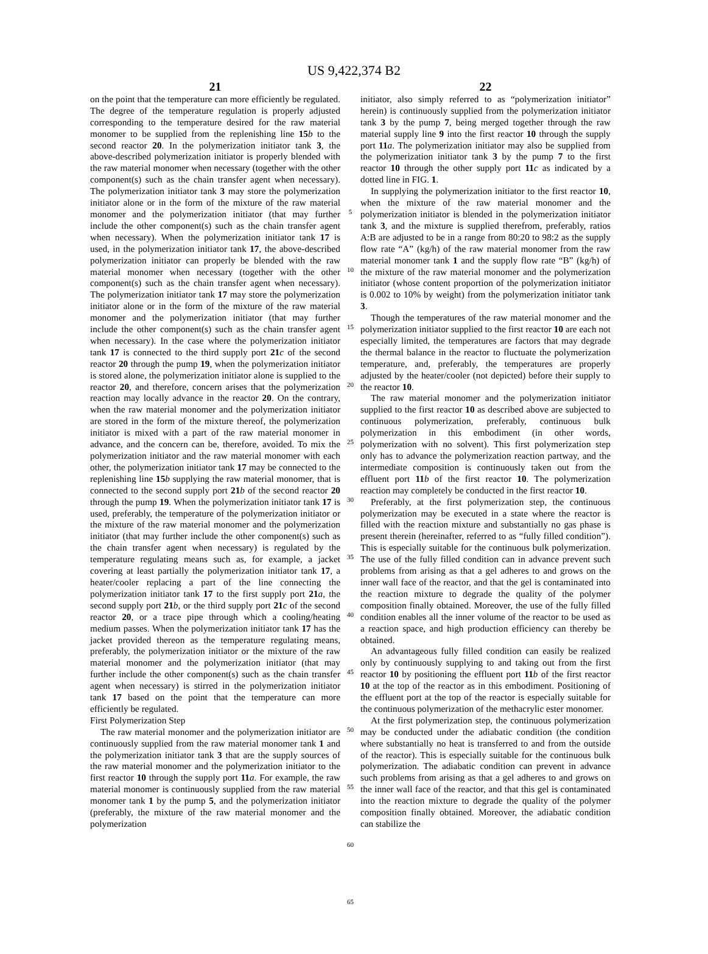US 9,422,374 B2
21
on the point that the temperature can more efficiently be regulated. The degree of the temperature regulation is properly adjusted corresponding to the temperature desired for the raw material monomer to be supplied from the replenishing line 15 b to the second reactor 20. In the polymerization initiator tank 3, the above-described polymerization initiator is properly blended with the raw material monomer when necessary (together with the other component(s) such as the chain transfer agent when necessary). The polymerization initiator tank 3 may store the polymerization initiator alone or in the form of the mixture of the raw material monomer and the polymerization initiator (that may further include the other component(s) such as the chain transfer agent when necessary). When the polymerization initiator tank 17 is used, in the polymerization initiator tank 17, the above-described polymerization initiator can properly be blended with the raw material monomer when necessary (together with the other component(s) such as the chain transfer agent when necessary). The polymerization initiator tank 17 may store the polymerization initiator alone or in the form of the mixture of the raw material monomer and the polymerization initiator (that may further include the other component(s) such as the chain transfer agent when necessary). In the case where the polymerization initiator tank 17 is connected to the third supply port 21 c of the second reactor 20 through the pump 19, when the polymerization initiator is stored alone, the polymerization initiator alone is supplied to the reactor 20, and therefore, concern arises that the polymerization reaction may locally advance in the reactor 20. On the contrary, when the raw material monomer and the polymerization initiator are stored in the form of the mixture thereof, the polymerization initiator is mixed with a part of the raw material monomer in advance, and the concern can be, therefore, avoided. To mix the polymerization initiator and the raw material monomer with each other, the polymerization initiator tank 17 may be connected to the replenishing line 15 b supplying the raw material monomer, that is connected to the second supply port 21 b of the second reactor 20 through the pump 19. When the polymerization initiator tank 17 is used, preferably, the temperature of the polymerization initiator or the mixture of the raw material monomer and the polymerization initiator (that may further include the other component(s) such as the chain transfer agent when necessary) is regulated by the temperature regulating means such as, for example, a jacket covering at least partially the polymerization initiator tank 17, a heater/cooler replacing a part of the line connecting the polymerization initiator tank 17 to the first supply port 21 a, the second supply port 21 b, or the third supply port 21 c of the second reactor 20, or a trace pipe through which a cooling/heating medium passes. When the polymerization initiator tank 17 has the jacket provided thereon as the temperature regulating means, preferably, the polymerization initiator or the mixture of the raw material monomer and the polymerization initiator (that may further include the other component(s) such as the chain transfer agent when necessary) is stirred in the polymerization initiator tank 17 based on the point that the temperature can more efficiently be regulated.
First Polymerization Step
The raw material monomer and the polymerization initiator are continuously supplied from the raw material monomer tank 1 and the polymerization initiator tank 3 that are the supply sources of the raw material monomer and the polymerization initiator to the first reactor 10 through the supply port 11 a. For example, the raw material monomer is continuously supplied from the raw material monomer tank 1 by the pump 5, and the polymerization initiator (preferably, the mixture of the raw material monomer and the polymerization
5
10
15
20
25
30
35
40
45
50
55
60
65
22
initiator, also simply referred to as “polymerization initiator” herein) is continuously supplied from the polymerization initiator tank 3 by the pump 7, being merged together through the raw material supply line 9 into the first reactor 10 through the supply port 11 a. The polymerization initiator may also be supplied from the polymerization initiator tank 3 by the pump 7 to the first reactor 10 through the other supply port 11 c as indicated by a dotted line in FIG. 1.
In supplying the polymerization initiator to the first reactor 10, when the mixture of the raw material monomer and the polymerization initiator is blended in the polymerization initiator tank 3, and the mixture is supplied therefrom, preferably, ratios A:B are adjusted to be in a range from 80:20 to 98:2 as the supply flow rate “A” (kg/h) of the raw material monomer from the raw material monomer tank 1 and the supply flow rate “B” (kg/h) of the mixture of the raw material monomer and the polymerization initiator (whose content proportion of the polymerization initiator is 0.002 to 10% by weight) from the polymerization initiator tank 3.
Though the temperatures of the raw material monomer and the polymerization initiator supplied to the first reactor 10 are each not especially limited, the temperatures are factors that may degrade the thermal balance in the reactor to fluctuate the polymerization temperature, and, preferably, the temperatures are properly adjusted by the heater/cooler (not depicted) before their supply to the reactor 10.
The raw material monomer and the polymerization initiator supplied to the first reactor 10 as described above are subjected to continuous polymerization, preferably, continuous bulk polymerization in this embodiment (in other words, polymerization with no solvent). This first polymerization step only has to advance the polymerization reaction partway, and the intermediate composition is continuously taken out from the effluent port 11 b of the first reactor 10. The polymerization reaction may completely be conducted in the first reactor 10.
Preferably, at the first polymerization step, the continuous polymerization may be executed in a state where the reactor is filled with the reaction mixture and substantially no gas phase is present therein (hereinafter, referred to as “fully filled condition”). This is especially suitable for the continuous bulk polymerization. The use of the fully filled condition can in advance prevent such problems from arising as that a gel adheres to and grows on the inner wall face of the reactor, and that the gel is contaminated into the reaction mixture to degrade the quality of the polymer composition finally obtained. Moreover, the use of the fully filled condition enables all the inner volume of the reactor to be used as a reaction space, and high production efficiency can thereby be obtained.
An advantageous fully filled condition can easily be realized only by continuously supplying to and taking out from the first reactor 10 by positioning the effluent port 11 b of the first reactor 10 at the top of the reactor as in this embodiment. Positioning of the effluent port at the top of the reactor is especially suitable for the continuous polymerization of the methacrylic ester monomer.
At the first polymerization step, the continuous polymerization may be conducted under the adiabatic condition (the condition where substantially no heat is transferred to and from the outside of the reactor). This is especially suitable for the continuous bulk polymerization. The adiabatic condition can prevent in advance such problems from arising as that a gel adheres to and grows on the inner wall face of the reactor, and that this gel is contaminated into the reaction mixture to degrade the quality of the polymer composition finally obtained. Moreover, the adiabatic condition can stabilize the